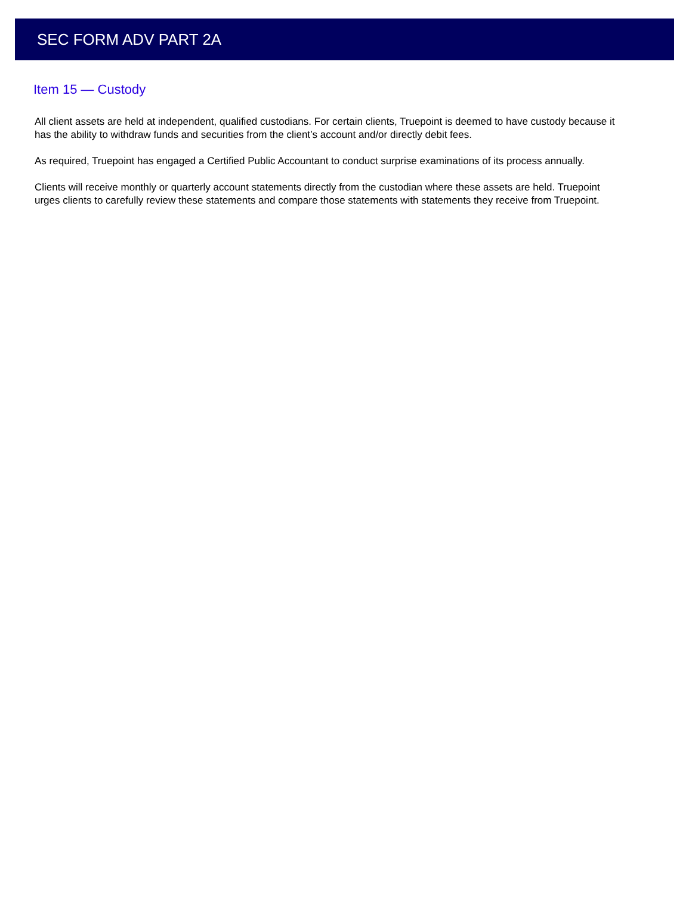SEC FORM ADV PART 2A
Item 15 — Custody
All client assets are held at independent, qualified custodians. For certain clients, Truepoint is deemed to have custody because it has the ability to withdraw funds and securities from the client’s account and/or directly debit fees.
As required, Truepoint has engaged a Certified Public Accountant to conduct surprise examinations of its process annually.
Clients will receive monthly or quarterly account statements directly from the custodian where these assets are held. Truepoint urges clients to carefully review these statements and compare those statements with statements they receive from Truepoint.